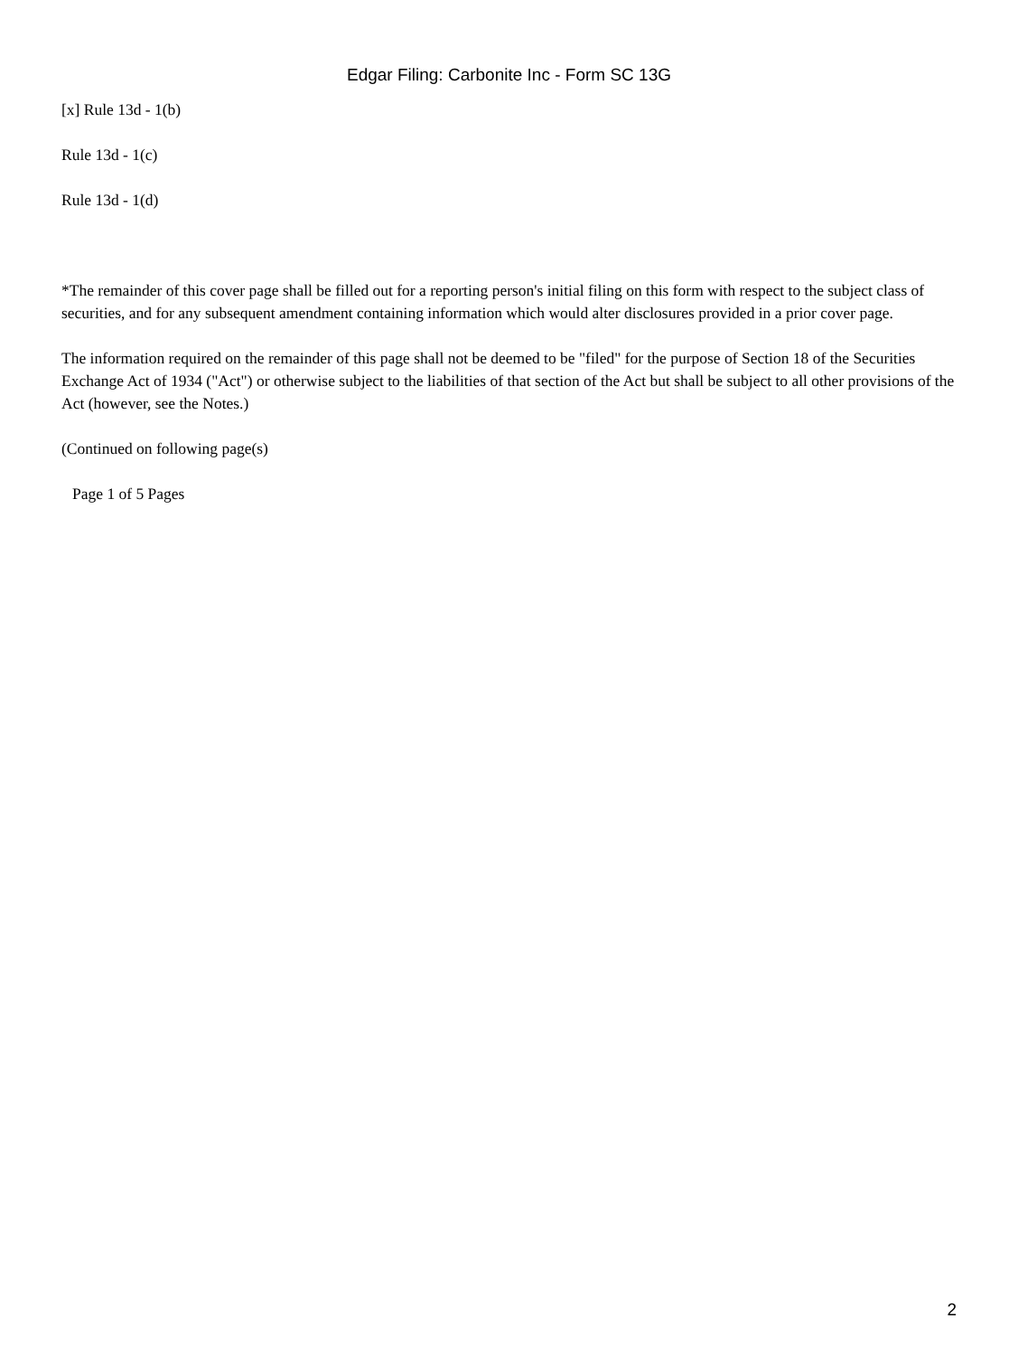Edgar Filing: Carbonite Inc - Form SC 13G
[x] Rule 13d - 1(b)
Rule 13d - 1(c)
Rule 13d - 1(d)
*The remainder of this cover page shall be filled out for a reporting person's initial filing on this form with respect to the subject class of securities, and for any subsequent amendment containing information which would alter disclosures provided in a prior cover page.
The information required on the remainder of this page shall not be deemed to be "filed" for the purpose of Section 18 of the Securities Exchange Act of 1934 ("Act") or otherwise subject to the liabilities of that section of the Act but shall be subject to all other provisions of the Act (however, see the Notes.)
(Continued on following page(s)
Page 1 of 5 Pages
2